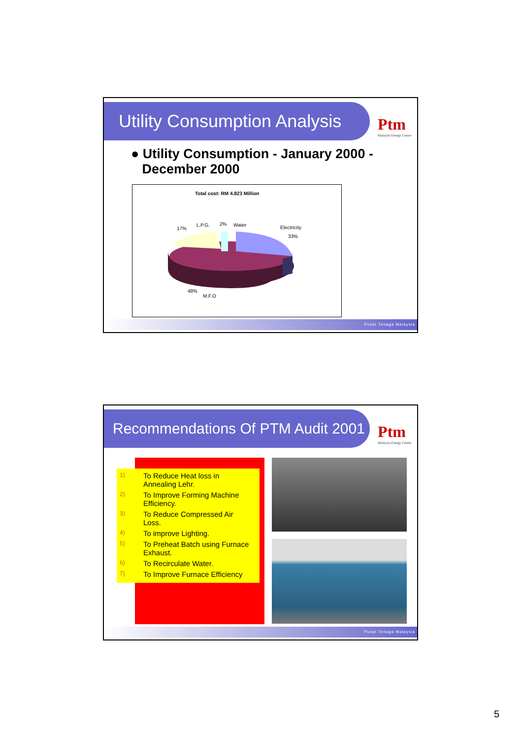Utility Consumption Analysis
Ptm
Malaysia Energy Centre
● Utility Consumption - January 2000 -
December 2000
Total cost: RM 4.823 Million
17%
L.P.G. 2% Water Electricity
33%
48%
M.F.O
Pusat Tenaga Malaysia
Recommendations Of PTM Audit 2001
Ptm
Malaysia Energy Centre
1) To Reduce Heat loss in
Annealing Lehr.
2) To Improve Forming Machine
Efficiency.
3) To Reduce Compressed Air
Loss.
4) To improve Lighting.
5) To Preheat Batch using Furnace
Exhaust.
6) To Recirculate Water.
7) To Improve Furnace Efficiency
Pusat Tenaga Malaysia
5